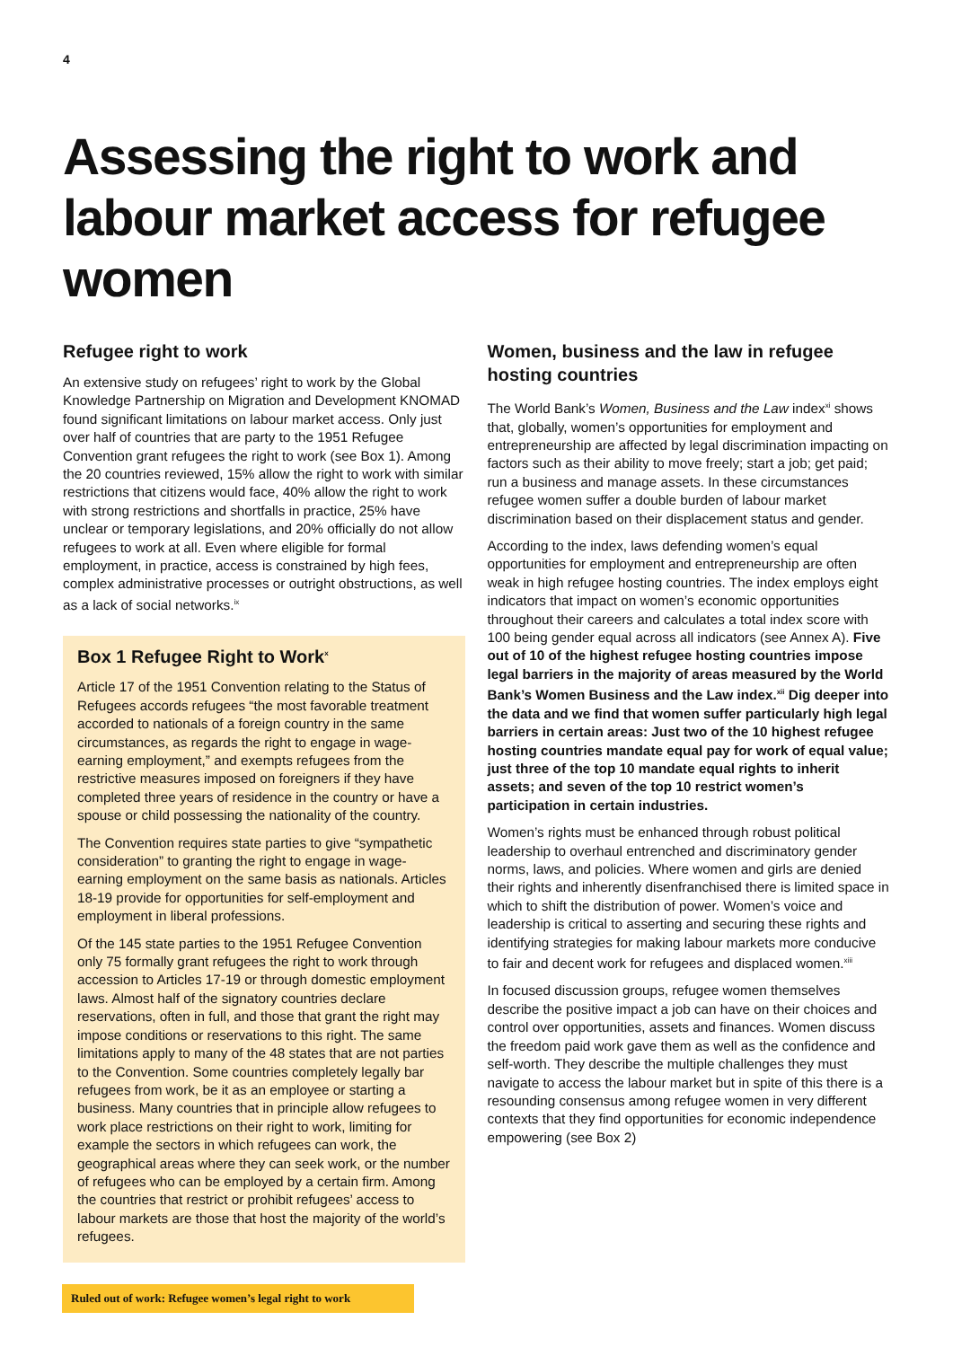4
Assessing the right to work and labour market access for refugee women
Refugee right to work
An extensive study on refugees’ right to work by the Global Knowledge Partnership on Migration and Development KNOMAD found significant limitations on labour market access. Only just over half of countries that are party to the 1951 Refugee Convention grant refugees the right to work (see Box 1). Among the 20 countries reviewed, 15% allow the right to work with similar restrictions that citizens would face, 40% allow the right to work with strong restrictions and shortfalls in practice, 25% have unclear or temporary legislations, and 20% officially do not allow refugees to work at all. Even where eligible for formal employment, in practice, access is constrained by high fees, complex administrative processes or outright obstructions, as well as a lack of social networks.<sup>ix</sup>
Box 1 Refugee Right to Work<sup>x</sup>
Article 17 of the 1951 Convention relating to the Status of Refugees accords refugees “the most favorable treatment accorded to nationals of a foreign country in the same circumstances, as regards the right to engage in wage-earning employment,” and exempts refugees from the restrictive measures imposed on foreigners if they have completed three years of residence in the country or have a spouse or child possessing the nationality of the country.
The Convention requires state parties to give “sympathetic consideration” to granting the right to engage in wage-earning employment on the same basis as nationals. Articles 18-19 provide for opportunities for self-employment and employment in liberal professions.
Of the 145 state parties to the 1951 Refugee Convention only 75 formally grant refugees the right to work through accession to Articles 17-19 or through domestic employment laws. Almost half of the signatory countries declare reservations, often in full, and those that grant the right may impose conditions or reservations to this right. The same limitations apply to many of the 48 states that are not parties to the Convention. Some countries completely legally bar refugees from work, be it as an employee or starting a business. Many countries that in principle allow refugees to work place restrictions on their right to work, limiting for example the sectors in which refugees can work, the geographical areas where they can seek work, or the number of refugees who can be employed by a certain firm. Among the countries that restrict or prohibit refugees’ access to labour markets are those that host the majority of the world’s refugees.
Women, business and the law in refugee hosting countries
The World Bank’s Women, Business and the Law index<sup>xi</sup> shows that, globally, women’s opportunities for employment and entrepreneurship are affected by legal discrimination impacting on factors such as their ability to move freely; start a job; get paid; run a business and manage assets. In these circumstances refugee women suffer a double burden of labour market discrimination based on their displacement status and gender.
According to the index, laws defending women’s equal opportunities for employment and entrepreneurship are often weak in high refugee hosting countries. The index employs eight indicators that impact on women’s economic opportunities throughout their careers and calculates a total index score with 100 being gender equal across all indicators (see Annex A). Five out of 10 of the highest refugee hosting countries impose legal barriers in the majority of areas measured by the World Bank’s Women Business and the Law index.<sup>xii</sup> Dig deeper into the data and we find that women suffer particularly high legal barriers in certain areas: Just two of the 10 highest refugee hosting countries mandate equal pay for work of equal value; just three of the top 10 mandate equal rights to inherit assets; and seven of the top 10 restrict women’s participation in certain industries.
Women’s rights must be enhanced through robust political leadership to overhaul entrenched and discriminatory gender norms, laws, and policies. Where women and girls are denied their rights and inherently disenfranchised there is limited space in which to shift the distribution of power. Women’s voice and leadership is critical to asserting and securing these rights and identifying strategies for making labour markets more conducive to fair and decent work for refugees and displaced women.<sup>xiii</sup>
In focused discussion groups, refugee women themselves describe the positive impact a job can have on their choices and control over opportunities, assets and finances. Women discuss the freedom paid work gave them as well as the confidence and self-worth. They describe the multiple challenges they must navigate to access the labour market but in spite of this there is a resounding consensus among refugee women in very different contexts that they find opportunities for economic independence empowering (see Box 2)
Ruled out of work: Refugee women’s legal right to work